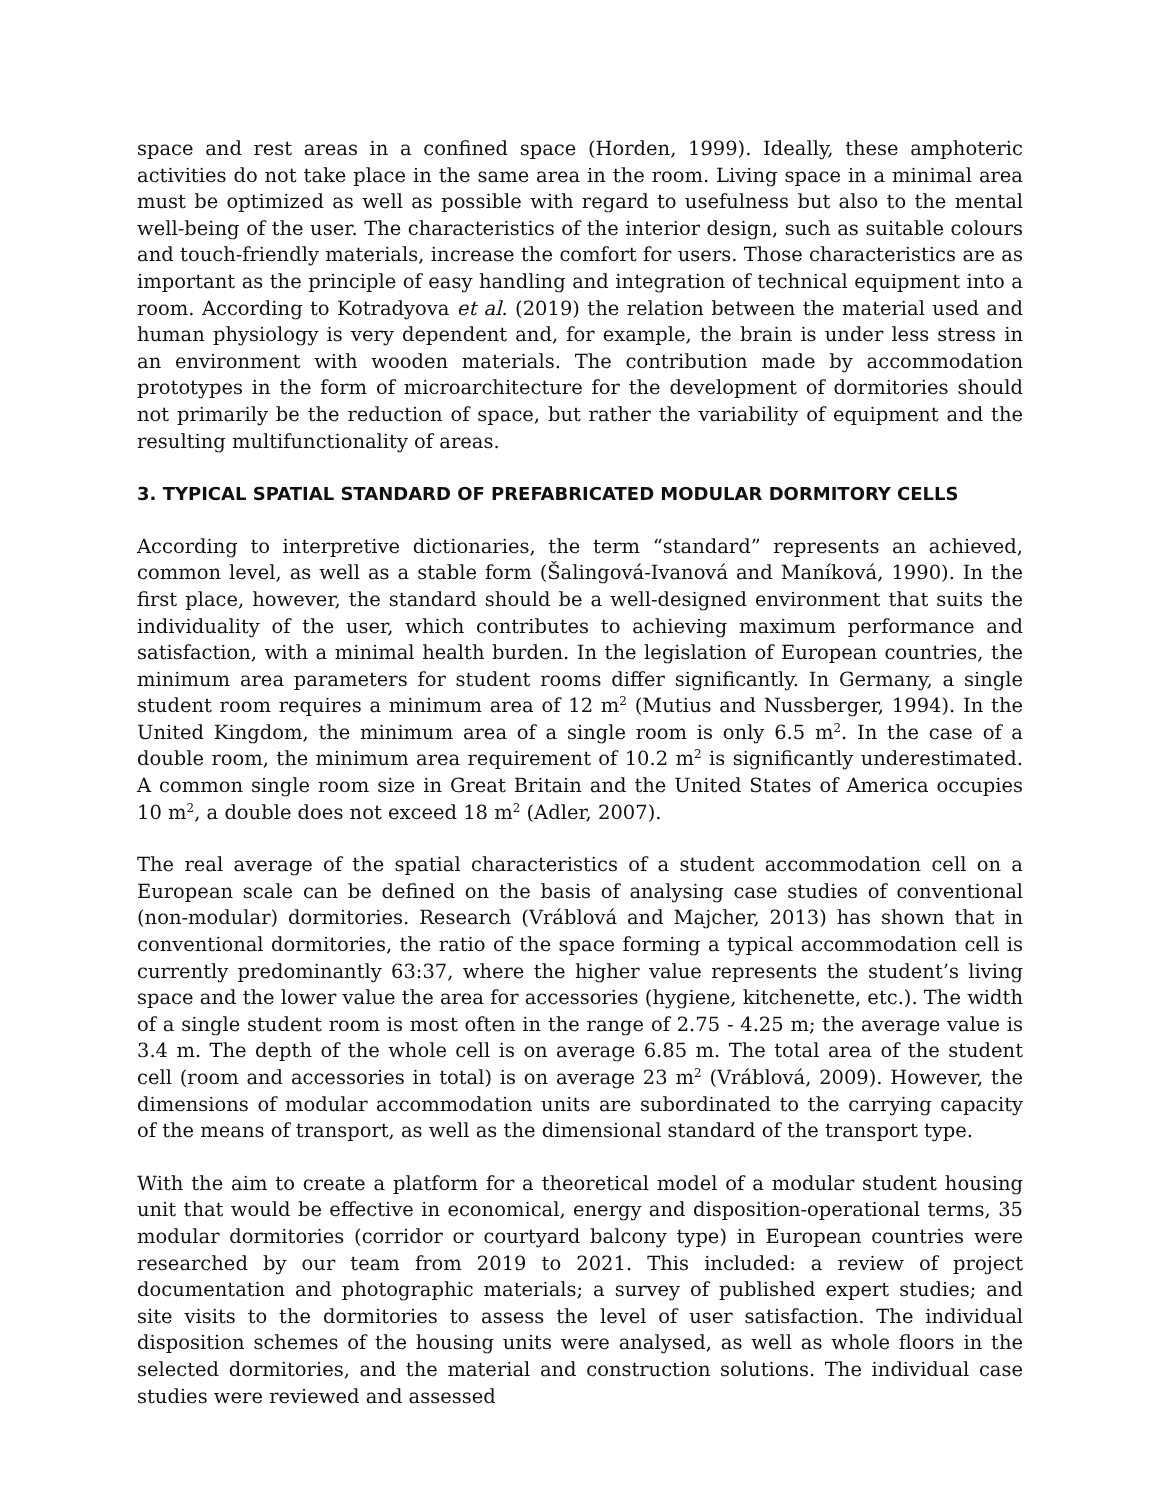space and rest areas in a confined space (Horden, 1999). Ideally, these amphoteric activities do not take place in the same area in the room. Living space in a minimal area must be optimized as well as possible with regard to usefulness but also to the mental well-being of the user. The characteristics of the interior design, such as suitable colours and touch-friendly materials, increase the comfort for users. Those characteristics are as important as the principle of easy handling and integration of technical equipment into a room. According to Kotradyova et al. (2019) the relation between the material used and human physiology is very dependent and, for example, the brain is under less stress in an environment with wooden materials. The contribution made by accommodation prototypes in the form of microarchitecture for the development of dormitories should not primarily be the reduction of space, but rather the variability of equipment and the resulting multifunctionality of areas.
3. TYPICAL SPATIAL STANDARD OF PREFABRICATED MODULAR DORMITORY CELLS
According to interpretive dictionaries, the term “standard” represents an achieved, common level, as well as a stable form (Šalingová-Ivanová and Maníková, 1990). In the first place, however, the standard should be a well-designed environment that suits the individuality of the user, which contributes to achieving maximum performance and satisfaction, with a minimal health burden. In the legislation of European countries, the minimum area parameters for student rooms differ significantly. In Germany, a single student room requires a minimum area of 12 m<sup>2</sup> (Mutius and Nussberger, 1994). In the United Kingdom, the minimum area of a single room is only 6.5 m<sup>2</sup>. In the case of a double room, the minimum area requirement of 10.2 m<sup>2</sup> is significantly underestimated. A common single room size in Great Britain and the United States of America occupies 10 m<sup>2</sup>, a double does not exceed 18 m<sup>2</sup> (Adler, 2007).
The real average of the spatial characteristics of a student accommodation cell on a European scale can be defined on the basis of analysing case studies of conventional (non-modular) dormitories. Research (Vráblová and Majcher, 2013) has shown that in conventional dormitories, the ratio of the space forming a typical accommodation cell is currently predominantly 63:37, where the higher value represents the student’s living space and the lower value the area for accessories (hygiene, kitchenette, etc.). The width of a single student room is most often in the range of 2.75 - 4.25 m; the average value is 3.4 m. The depth of the whole cell is on average 6.85 m. The total area of the student cell (room and accessories in total) is on average 23 m<sup>2</sup> (Vráblová, 2009). However, the dimensions of modular accommodation units are subordinated to the carrying capacity of the means of transport, as well as the dimensional standard of the transport type.
With the aim to create a platform for a theoretical model of a modular student housing unit that would be effective in economical, energy and disposition-operational terms, 35 modular dormitories (corridor or courtyard balcony type) in European countries were researched by our team from 2019 to 2021. This included: a review of project documentation and photographic materials; a survey of published expert studies; and site visits to the dormitories to assess the level of user satisfaction. The individual disposition schemes of the housing units were analysed, as well as whole floors in the selected dormitories, and the material and construction solutions. The individual case studies were reviewed and assessed